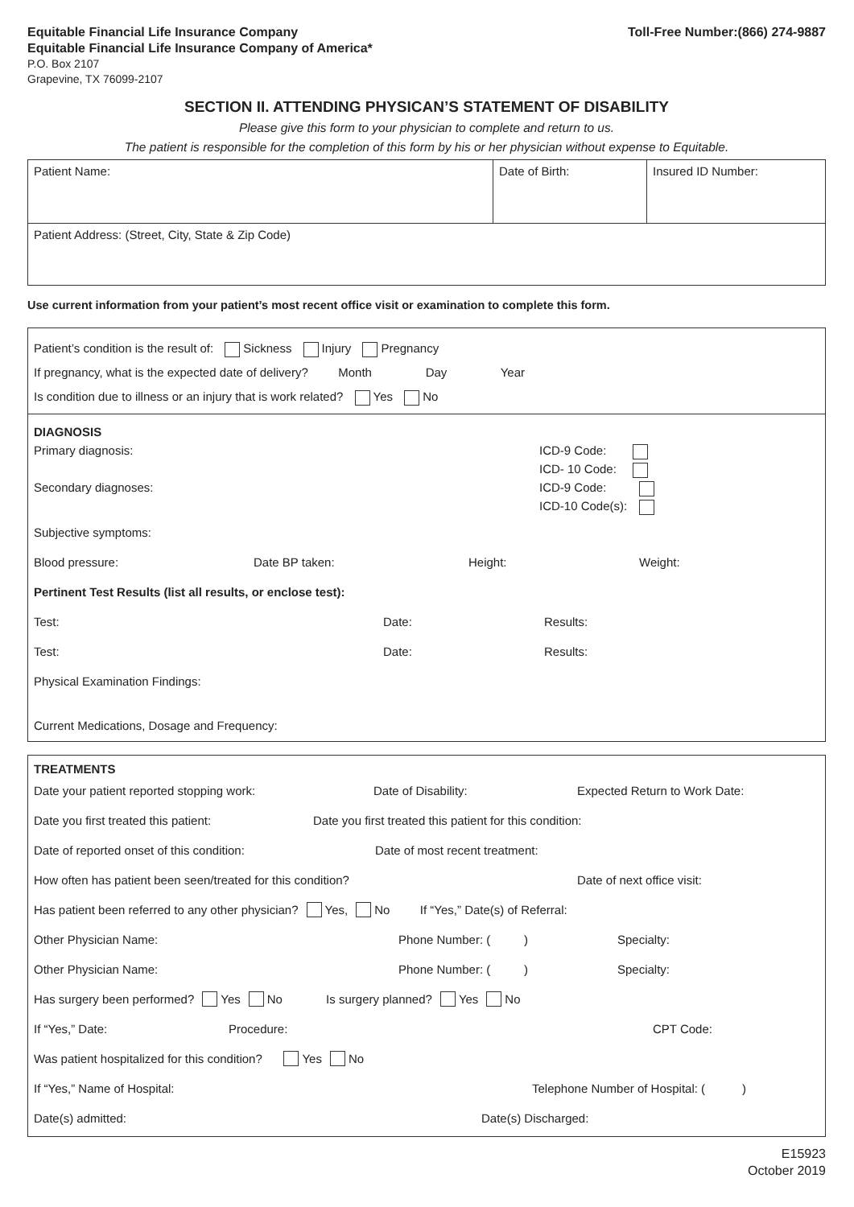Equitable Financial Life Insurance Company
Equitable Financial Life Insurance Company of America*
P.O. Box 2107
Grapevine, TX 76099-2107
Toll-Free Number:(866) 274-9887
SECTION II. ATTENDING PHYSICAN’S STATEMENT OF DISABILITY
Please give this form to your physician to complete and return to us.
The patient is responsible for the completion of this form by his or her physician without expense to Equitable.
Patient Name: Date of Birth: Insured ID Number:
Patient Address: (Street, City, State & Zip Code)
Use current information from your patient’s most recent office visit or examination to complete this form.
Patient’s condition is the result of: Sickness Injury Pregnancy
If pregnancy, what is the expected date of delivery? Month Day Year
Is condition due to illness or an injury that is work related? Yes No
DIAGNOSIS
Primary diagnosis: ICD-9 Code:
ICD- 10 Code:
Secondary diagnoses: ICD-9 Code:
ICD-10 Code(s):
Subjective symptoms:
Blood pressure: Date BP taken: Height: Weight:
Pertinent Test Results (list all results, or enclose test):
Test: Date: Results:
Test: Date: Results:
Physical Examination Findings:
Current Medications, Dosage and Frequency:
TREATMENTS
Date your patient reported stopping work: Date of Disability: Expected Return to Work Date:
Date you first treated this patient: Date you first treated this patient for this condition:
Date of reported onset of this condition: Date of most recent treatment:
How often has patient been seen/treated for this condition? Date of next office visit:
Has patient been referred to any other physician? Yes, No If “Yes,” Date(s) of Referral:
Other Physician Name: Phone Number: ( ) Specialty:
Other Physician Name: Phone Number: ( ) Specialty:
Has surgery been performed? Yes No Is surgery planned? Yes No
If “Yes,” Date: Procedure: CPT Code:
Was patient hospitalized for this condition? Yes No
If “Yes,” Name of Hospital: Telephone Number of Hospital: ( )
Date(s) admitted: Date(s) Discharged:
E15923
October 2019